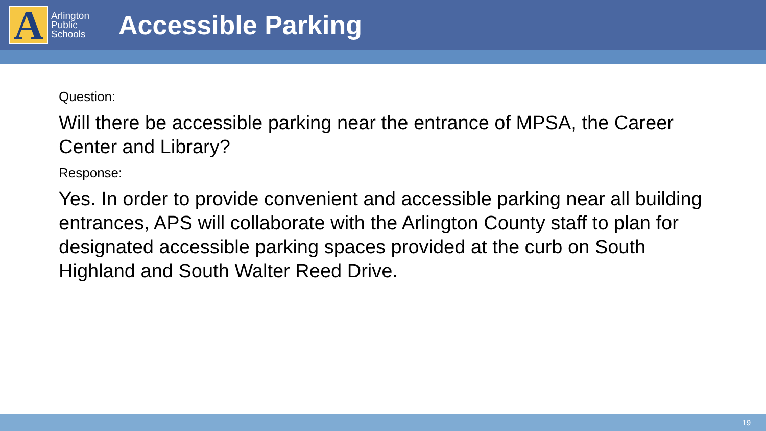A
Arlington
Public
Schools
Accessible Parking
Question:
Will there be accessible parking near the entrance of MPSA, the Career Center and Library?
Response:
Yes. In order to provide convenient and accessible parking near all building entrances, APS will collaborate with the Arlington County staff to plan for designated accessible parking spaces provided at the curb on South Highland and South Walter Reed Drive.
19